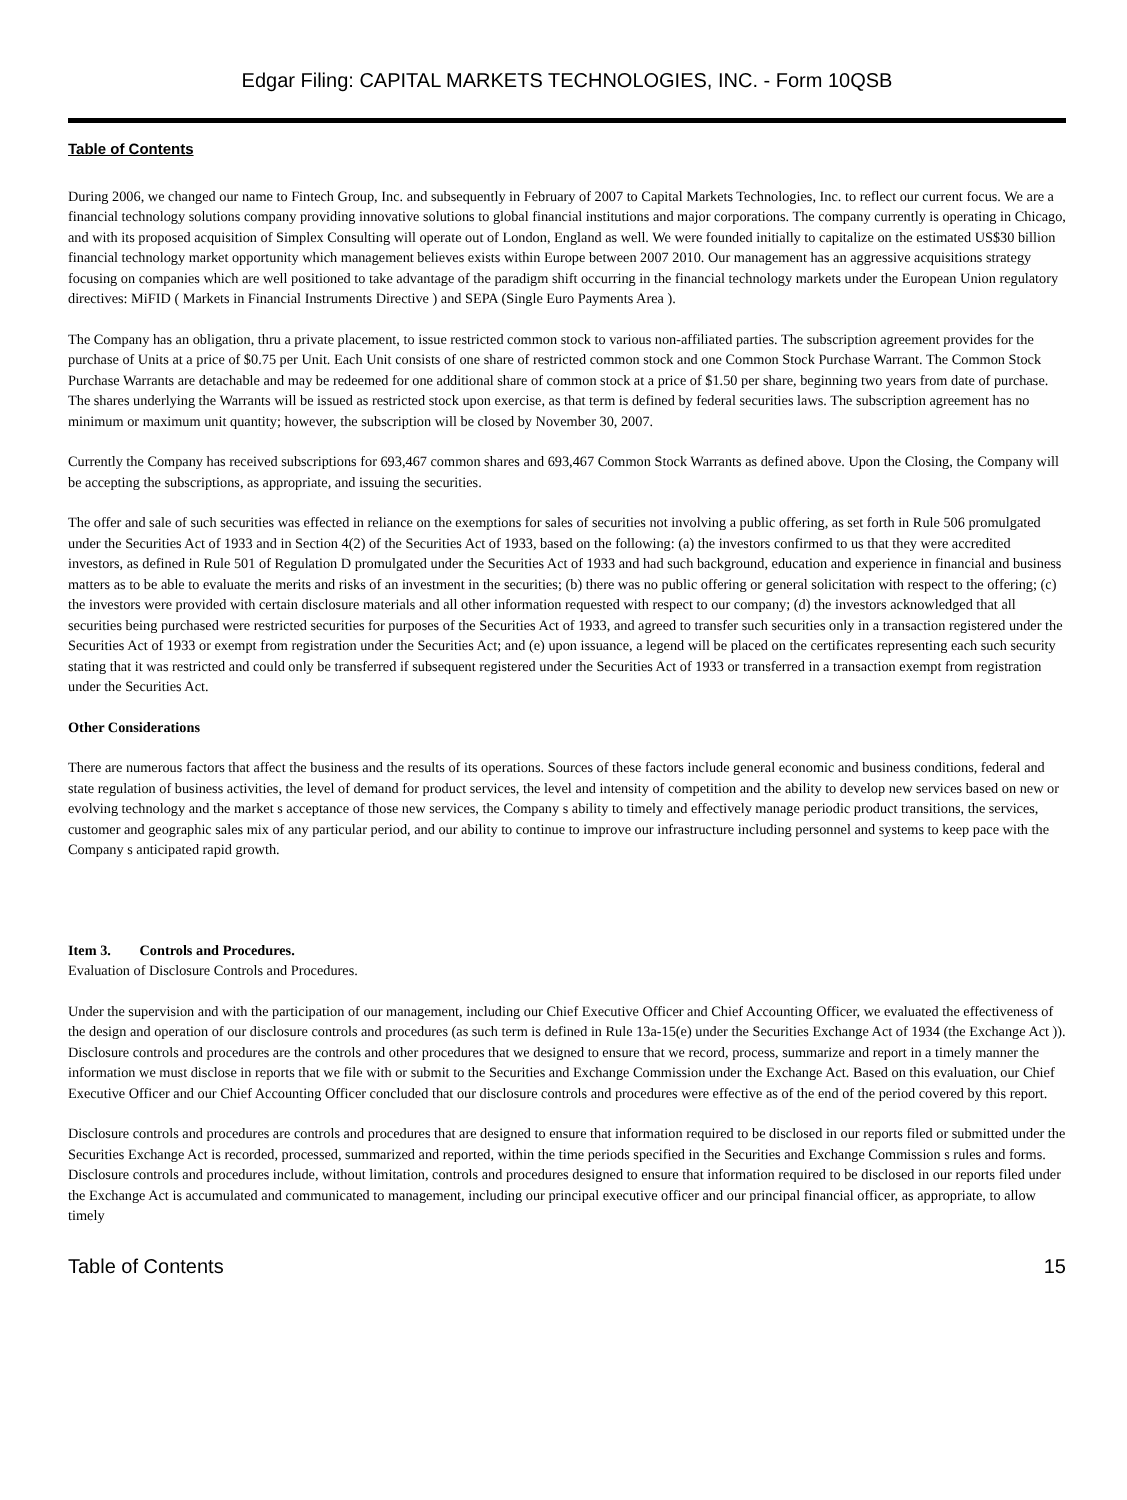Edgar Filing: CAPITAL MARKETS TECHNOLOGIES, INC. - Form 10QSB
Table of Contents
During 2006, we changed our name to Fintech Group, Inc. and subsequently in February of 2007 to Capital Markets Technologies, Inc. to reflect our current focus. We are a financial technology solutions company providing innovative solutions to global financial institutions and major corporations. The company currently is operating in Chicago, and with its proposed acquisition of Simplex Consulting will operate out of London, England as well. We were founded initially to capitalize on the estimated US$30 billion financial technology market opportunity which management believes exists within Europe between 2007 2010. Our management has an aggressive acquisitions strategy focusing on companies which are well positioned to take advantage of the paradigm shift occurring in the financial technology markets under the European Union regulatory directives: MiFID ( Markets in Financial Instruments Directive ) and SEPA (Single Euro Payments Area ).
The Company has an obligation, thru a private placement, to issue restricted common stock to various non-affiliated parties. The subscription agreement provides for the purchase of Units at a price of $0.75 per Unit. Each Unit consists of one share of restricted common stock and one Common Stock Purchase Warrant. The Common Stock Purchase Warrants are detachable and may be redeemed for one additional share of common stock at a price of $1.50 per share, beginning two years from date of purchase. The shares underlying the Warrants will be issued as restricted stock upon exercise, as that term is defined by federal securities laws. The subscription agreement has no minimum or maximum unit quantity; however, the subscription will be closed by November 30, 2007.
Currently the Company has received subscriptions for 693,467 common shares and 693,467 Common Stock Warrants as defined above. Upon the Closing, the Company will be accepting the subscriptions, as appropriate, and issuing the securities.
The offer and sale of such securities was effected in reliance on the exemptions for sales of securities not involving a public offering, as set forth in Rule 506 promulgated under the Securities Act of 1933 and in Section 4(2) of the Securities Act of 1933, based on the following: (a) the investors confirmed to us that they were accredited investors, as defined in Rule 501 of Regulation D promulgated under the Securities Act of 1933 and had such background, education and experience in financial and business matters as to be able to evaluate the merits and risks of an investment in the securities; (b) there was no public offering or general solicitation with respect to the offering; (c) the investors were provided with certain disclosure materials and all other information requested with respect to our company; (d) the investors acknowledged that all securities being purchased were restricted securities for purposes of the Securities Act of 1933, and agreed to transfer such securities only in a transaction registered under the Securities Act of 1933 or exempt from registration under the Securities Act; and (e) upon issuance, a legend will be placed on the certificates representing each such security stating that it was restricted and could only be transferred if subsequent registered under the Securities Act of 1933 or transferred in a transaction exempt from registration under the Securities Act.
Other Considerations
There are numerous factors that affect the business and the results of its operations. Sources of these factors include general economic and business conditions, federal and state regulation of business activities, the level of demand for product services, the level and intensity of competition and the ability to develop new services based on new or evolving technology and the market s acceptance of those new services, the Company s ability to timely and effectively manage periodic product transitions, the services, customer and geographic sales mix of any particular period, and our ability to continue to improve our infrastructure including personnel and systems to keep pace with the Company s anticipated rapid growth.
Item 3. Controls and Procedures.
Evaluation of Disclosure Controls and Procedures.
Under the supervision and with the participation of our management, including our Chief Executive Officer and Chief Accounting Officer, we evaluated the effectiveness of the design and operation of our disclosure controls and procedures (as such term is defined in Rule 13a-15(e) under the Securities Exchange Act of 1934 (the Exchange Act )). Disclosure controls and procedures are the controls and other procedures that we designed to ensure that we record, process, summarize and report in a timely manner the information we must disclose in reports that we file with or submit to the Securities and Exchange Commission under the Exchange Act. Based on this evaluation, our Chief Executive Officer and our Chief Accounting Officer concluded that our disclosure controls and procedures were effective as of the end of the period covered by this report.
Disclosure controls and procedures are controls and procedures that are designed to ensure that information required to be disclosed in our reports filed or submitted under the Securities Exchange Act is recorded, processed, summarized and reported, within the time periods specified in the Securities and Exchange Commission s rules and forms. Disclosure controls and procedures include, without limitation, controls and procedures designed to ensure that information required to be disclosed in our reports filed under the Exchange Act is accumulated and communicated to management, including our principal executive officer and our principal financial officer, as appropriate, to allow timely
Table of Contents 15